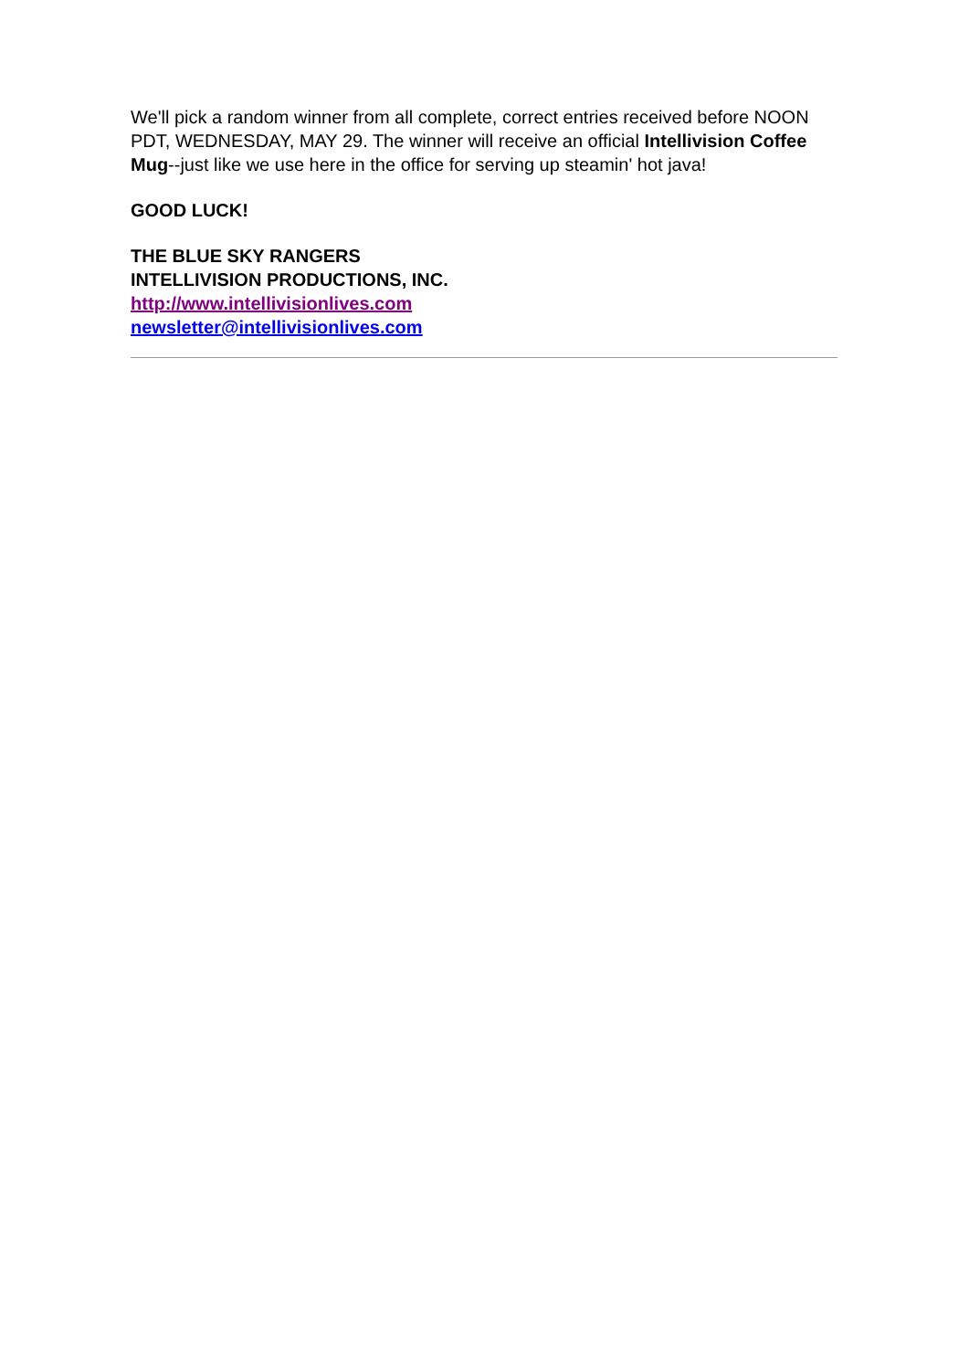We'll pick a random winner from all complete, correct entries received before NOON PDT, WEDNESDAY, MAY 29. The winner will receive an official Intellivision Coffee Mug--just like we use here in the office for serving up steamin' hot java!
GOOD LUCK!
THE BLUE SKY RANGERS
INTELLIVISION PRODUCTIONS, INC.
http://www.intellivisionlives.com
newsletter@intellivisionlives.com